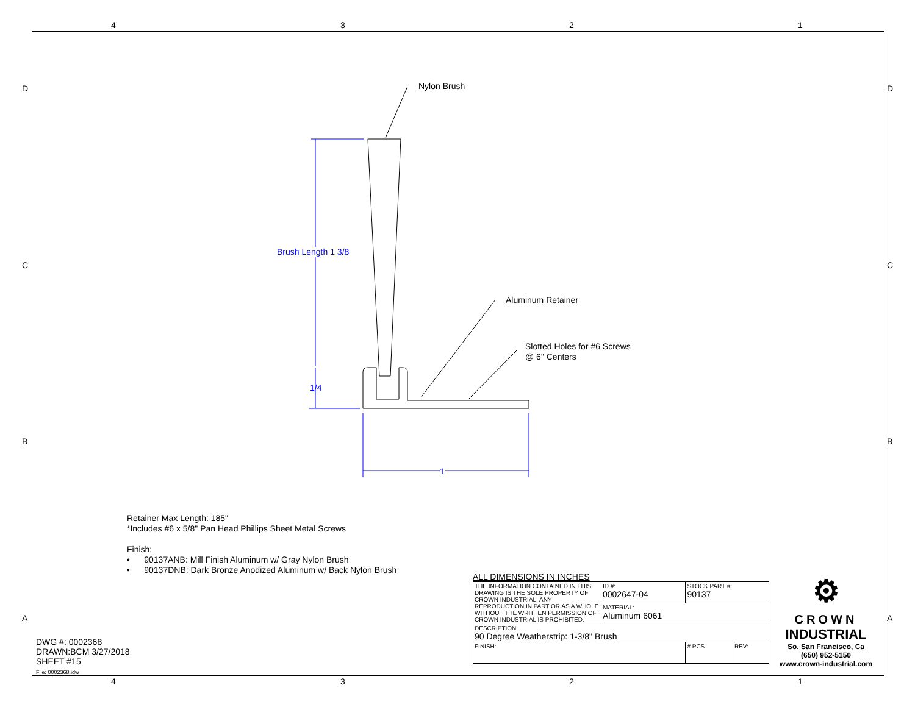4 3 2 1
D D
C C
B B
A A
Nylon Brush
Brush Length 1 3/8
Aluminum Retainer
Slotted Holes for #6 Screws
@ 6" Centers
1/4
1
Retainer Max Length: 185"
*Includes #6 x 5/8" Pan Head Phillips Sheet Metal Screws
Finish:
• 90137ANB: Mill Finish Aluminum w/ Gray Nylon Brush
• 90137DNB: Dark Bronze Anodized Aluminum w/ Back Nylon Brush
DWG #: 0002368
DRAWN:BCM 3/27/2018
SHEET #15
File: 0002368.idw
ALL DIMENSIONS IN INCHES
| THE INFORMATION CONTAINED IN THIS DRAWING IS THE SOLE PROPERTY OF CROWN INDUSTRIAL. ANY REPRODUCTION IN PART OR AS A WHOLE WITHOUT THE WRITTEN PERMISSION OF CROWN INDUSTRIAL IS PROHIBITED. | ID #: 0002647-04 | STOCK PART #: 90137 | | |
| | MATERIAL: Aluminum 6061 | | | |
| DESCRIPTION: 90 Degree Weatherstrip: 1-3/8" Brush | | | | |
| FINISH: | | | # PCS. | REV: |
⚙
CROWN
INDUSTRIAL
So. San Francisco, Ca
(650) 952-5150
www.crown-industrial.com
4 3 2 1